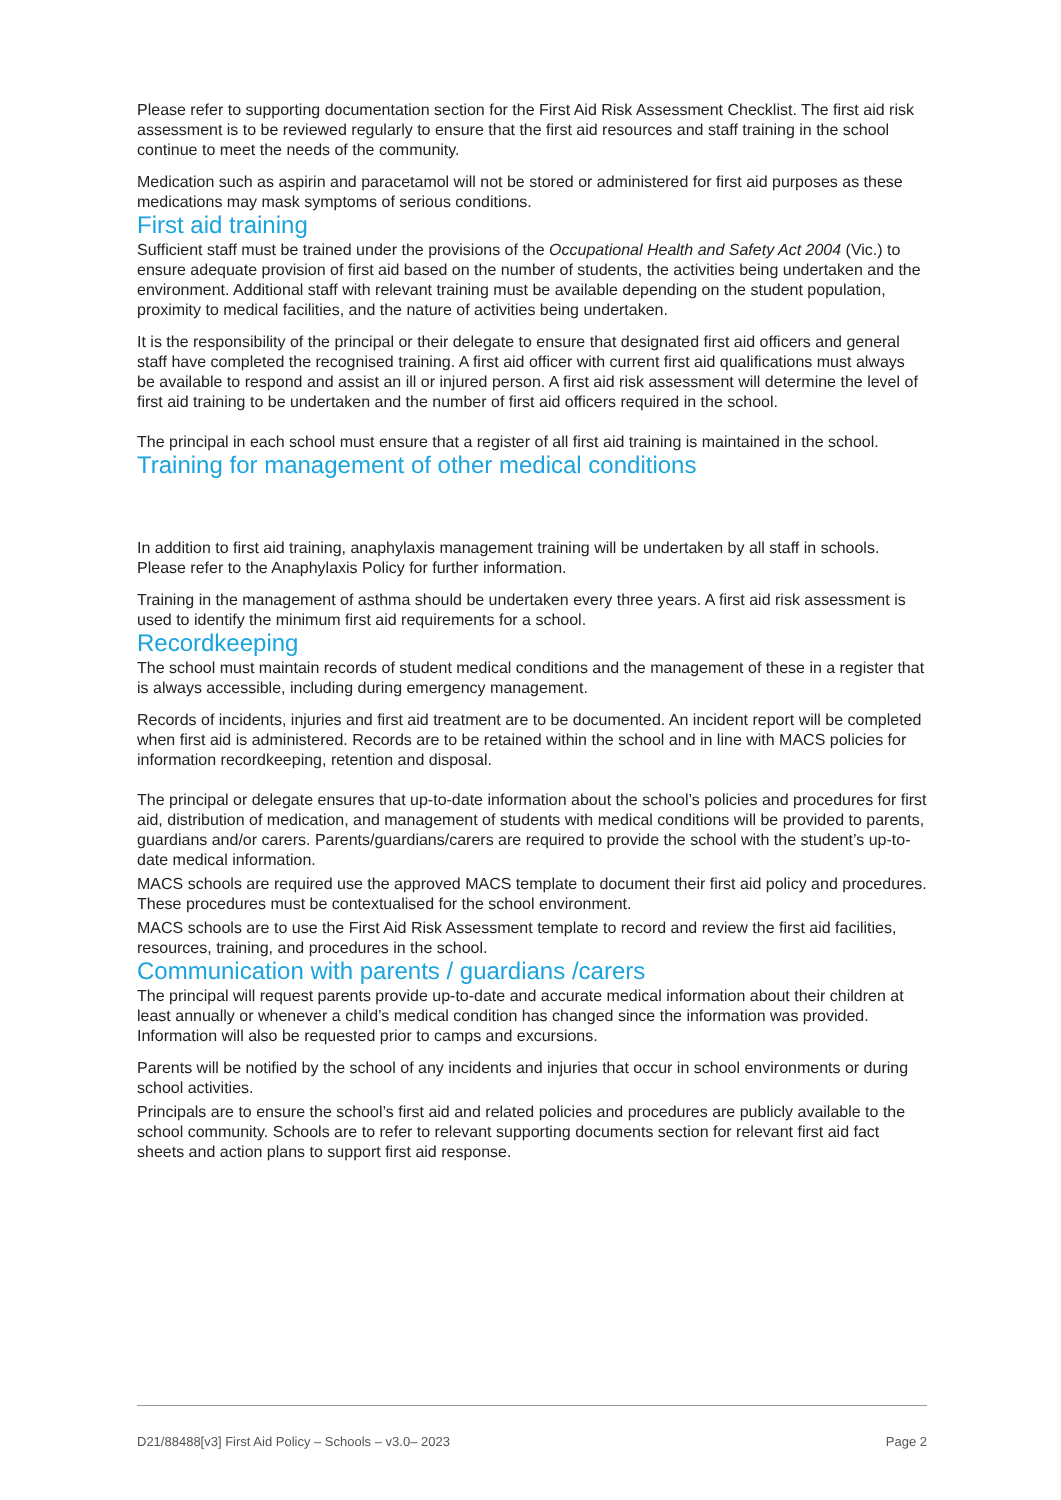Please refer to supporting documentation section for the First Aid Risk Assessment Checklist. The first aid risk assessment is to be reviewed regularly to ensure that the first aid resources and staff training in the school continue to meet the needs of the community.
Medication such as aspirin and paracetamol will not be stored or administered for first aid purposes as these medications may mask symptoms of serious conditions.
First aid training
Sufficient staff must be trained under the provisions of the Occupational Health and Safety Act 2004 (Vic.) to ensure adequate provision of first aid based on the number of students, the activities being undertaken and the environment. Additional staff with relevant training must be available depending on the student population, proximity to medical facilities, and the nature of activities being undertaken.
It is the responsibility of the principal or their delegate to ensure that designated first aid officers and general staff have completed the recognised training. A first aid officer with current first aid qualifications must always be available to respond and assist an ill or injured person. A first aid risk assessment will determine the level of first aid training to be undertaken and the number of first aid officers required in the school.
The principal in each school must ensure that a register of all first aid training is maintained in the school.
Training for management of other medical conditions
In addition to first aid training, anaphylaxis management training will be undertaken by all staff in schools. Please refer to the Anaphylaxis Policy for further information.
Training in the management of asthma should be undertaken every three years. A first aid risk assessment is used to identify the minimum first aid requirements for a school.
Recordkeeping
The school must maintain records of student medical conditions and the management of these in a register that is always accessible, including during emergency management.
Records of incidents, injuries and first aid treatment are to be documented. An incident report will be completed when first aid is administered. Records are to be retained within the school and in line with MACS policies for information recordkeeping, retention and disposal.
The principal or delegate ensures that up-to-date information about the school’s policies and procedures for first aid, distribution of medication, and management of students with medical conditions will be provided to parents, guardians and/or carers. Parents/guardians/carers are required to provide the school with the student’s up-to-date medical information.
MACS schools are required use the approved MACS template to document their first aid policy and procedures. These procedures must be contextualised for the school environment.
MACS schools are to use the First Aid Risk Assessment template to record and review the first aid facilities, resources, training, and procedures in the school.
Communication with parents / guardians /carers
The principal will request parents provide up-to-date and accurate medical information about their children at least annually or whenever a child’s medical condition has changed since the information was provided. Information will also be requested prior to camps and excursions.
Parents will be notified by the school of any incidents and injuries that occur in school environments or during school activities.
Principals are to ensure the school’s first aid and related policies and procedures are publicly available to the school community. Schools are to refer to relevant supporting documents section for relevant first aid fact sheets and action plans to support first aid response.
D21/88488[v3] First Aid Policy – Schools – v3.0– 2023 Page 2